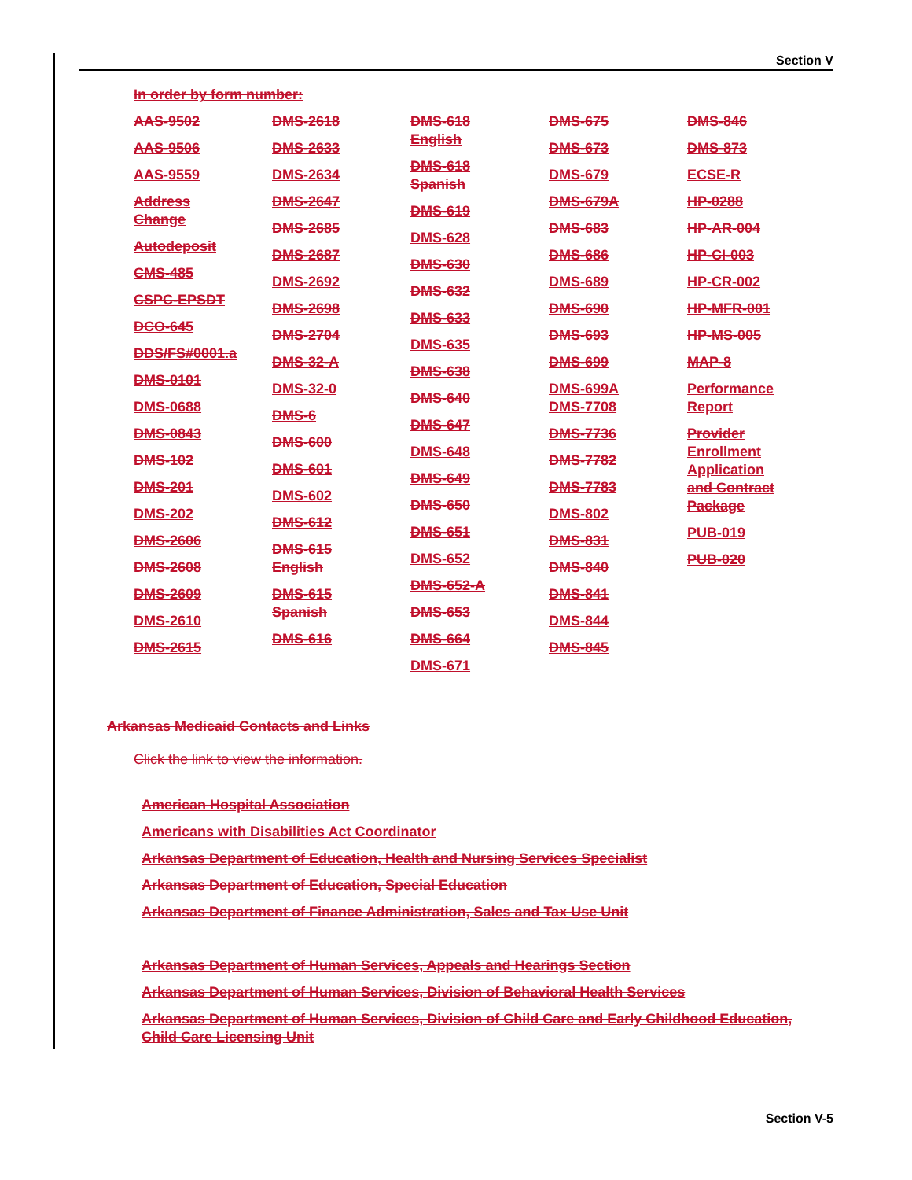Section V
In order by form number:
AAS-9502
AAS-9506
AAS-9559
Address
Change
Autodeposit
CMS-485
CSPC-EPSDT
DCO-645
DDS/FS#0001.a
DMS-0101
DMS-0688
DMS-0843
DMS-102
DMS-201
DMS-202
DMS-2606
DMS-2608
DMS-2609
DMS-2610
DMS-2615
DMS-2618
DMS-2633
DMS-2634
DMS-2647
DMS-2685
DMS-2687
DMS-2692
DMS-2698
DMS-2704
DMS-32-A
DMS-32-0
DMS-6
DMS-600
DMS-601
DMS-602
DMS-612
DMS-615
English
DMS-615
Spanish
DMS-616
DMS-618
English
DMS-618
Spanish
DMS-619
DMS-628
DMS-630
DMS-632
DMS-633
DMS-635
DMS-638
DMS-640
DMS-647
DMS-648
DMS-649
DMS-650
DMS-651
DMS-652
DMS-652-A
DMS-653
DMS-664
DMS-671
DMS-675
DMS-673
DMS-679
DMS-679A
DMS-683
DMS-686
DMS-689
DMS-690
DMS-693
DMS-699
DMS-699A
DMS-7708
DMS-7736
DMS-7782
DMS-7783
DMS-802
DMS-831
DMS-840
DMS-841
DMS-844
DMS-845
DMS-846
DMS-873
ECSE-R
HP-0288
HP-AR-004
HP-CI-003
HP-CR-002
HP-MFR-001
HP-MS-005
MAP-8
Performance
Report
Provider
Enrollment
Application
and Contract
Package
PUB-019
PUB-020
Arkansas Medicaid Contacts and Links
Click the link to view the information.
American Hospital Association
Americans with Disabilities Act Coordinator
Arkansas Department of Education, Health and Nursing Services Specialist
Arkansas Department of Education, Special Education
Arkansas Department of Finance Administration, Sales and Tax Use Unit
Arkansas Department of Human Services, Appeals and Hearings Section
Arkansas Department of Human Services, Division of Behavioral Health Services
Arkansas Department of Human Services, Division of Child Care and Early Childhood Education, Child Care Licensing Unit
Section V-5